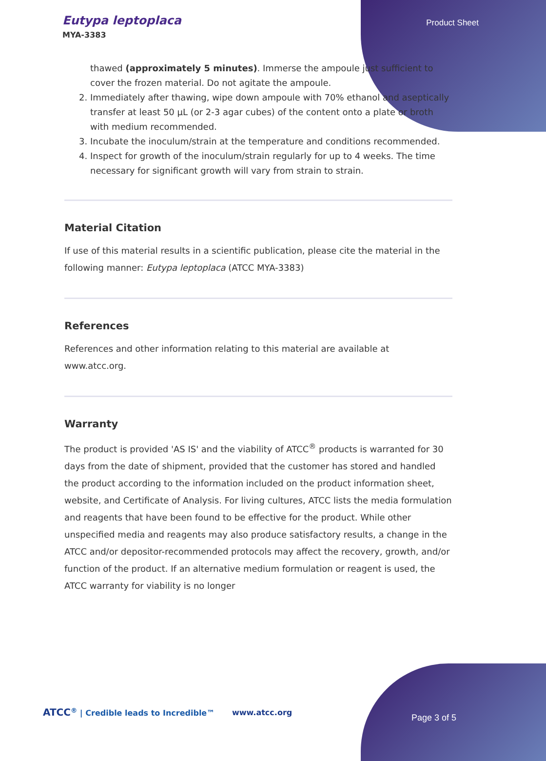Eutypa leptoplaca
MYA-3383
Product Sheet
thawed (approximately 5 minutes). Immerse the ampoule just sufficient to cover the frozen material. Do not agitate the ampoule.
2. Immediately after thawing, wipe down ampoule with 70% ethanol and aseptically transfer at least 50 µL (or 2-3 agar cubes) of the content onto a plate or broth with medium recommended.
3. Incubate the inoculum/strain at the temperature and conditions recommended.
4. Inspect for growth of the inoculum/strain regularly for up to 4 weeks. The time necessary for significant growth will vary from strain to strain.
Material Citation
If use of this material results in a scientific publication, please cite the material in the following manner: Eutypa leptoplaca (ATCC MYA-3383)
References
References and other information relating to this material are available at www.atcc.org.
Warranty
The product is provided 'AS IS' and the viability of ATCC<sup>®</sup> products is warranted for 30 days from the date of shipment, provided that the customer has stored and handled the product according to the information included on the product information sheet, website, and Certificate of Analysis. For living cultures, ATCC lists the media formulation and reagents that have been found to be effective for the product. While other unspecified media and reagents may also produce satisfactory results, a change in the ATCC and/or depositor-recommended protocols may affect the recovery, growth, and/or function of the product. If an alternative medium formulation or reagent is used, the ATCC warranty for viability is no longer
ATCC<sup>®</sup> | Credible leads to Incredible™
www.atcc.org
Page 3 of 5